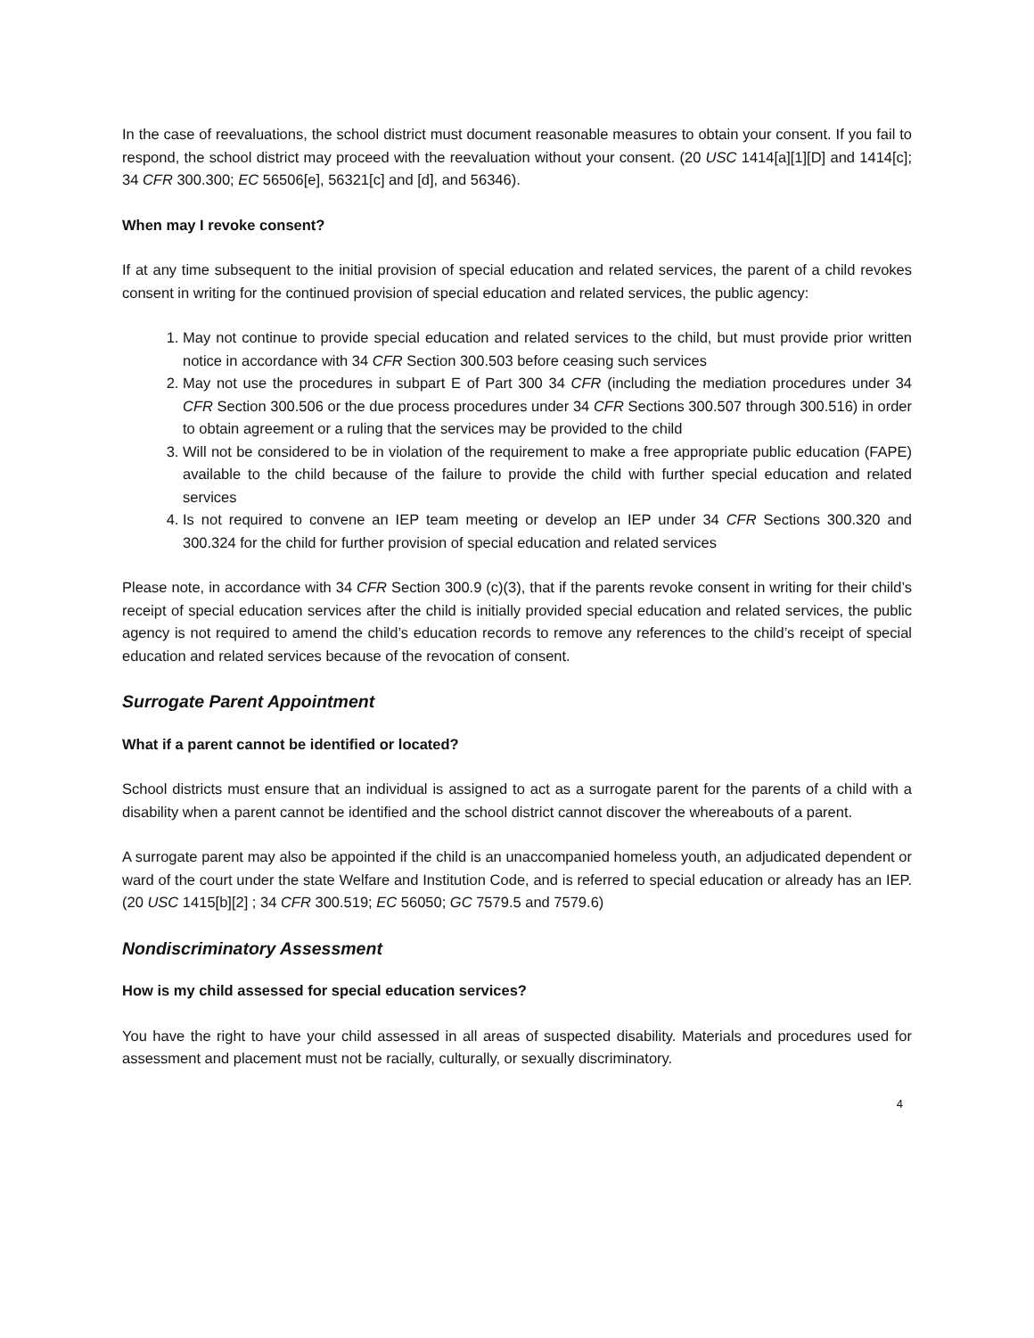In the case of reevaluations, the school district must document reasonable measures to obtain your consent. If you fail to respond, the school district may proceed with the reevaluation without your consent. (20 USC 1414[a][1][D] and 1414[c]; 34 CFR 300.300; EC 56506[e], 56321[c] and [d], and 56346).
When may I revoke consent?
If at any time subsequent to the initial provision of special education and related services, the parent of a child revokes consent in writing for the continued provision of special education and related services, the public agency:
1. May not continue to provide special education and related services to the child, but must provide prior written notice in accordance with 34 CFR Section 300.503 before ceasing such services
2. May not use the procedures in subpart E of Part 300 34 CFR (including the mediation procedures under 34 CFR Section 300.506 or the due process procedures under 34 CFR Sections 300.507 through 300.516) in order to obtain agreement or a ruling that the services may be provided to the child
3. Will not be considered to be in violation of the requirement to make a free appropriate public education (FAPE) available to the child because of the failure to provide the child with further special education and related services
4. Is not required to convene an IEP team meeting or develop an IEP under 34 CFR Sections 300.320 and 300.324 for the child for further provision of special education and related services
Please note, in accordance with 34 CFR Section 300.9 (c)(3), that if the parents revoke consent in writing for their child’s receipt of special education services after the child is initially provided special education and related services, the public agency is not required to amend the child’s education records to remove any references to the child’s receipt of special education and related services because of the revocation of consent.
Surrogate Parent Appointment
What if a parent cannot be identified or located?
School districts must ensure that an individual is assigned to act as a surrogate parent for the parents of a child with a disability when a parent cannot be identified and the school district cannot discover the whereabouts of a parent.
A surrogate parent may also be appointed if the child is an unaccompanied homeless youth, an adjudicated dependent or ward of the court under the state Welfare and Institution Code, and is referred to special education or already has an IEP. (20 USC 1415[b][2] ; 34 CFR 300.519; EC 56050; GC 7579.5 and 7579.6)
Nondiscriminatory Assessment
How is my child assessed for special education services?
You have the right to have your child assessed in all areas of suspected disability. Materials and procedures used for assessment and placement must not be racially, culturally, or sexually discriminatory.
4